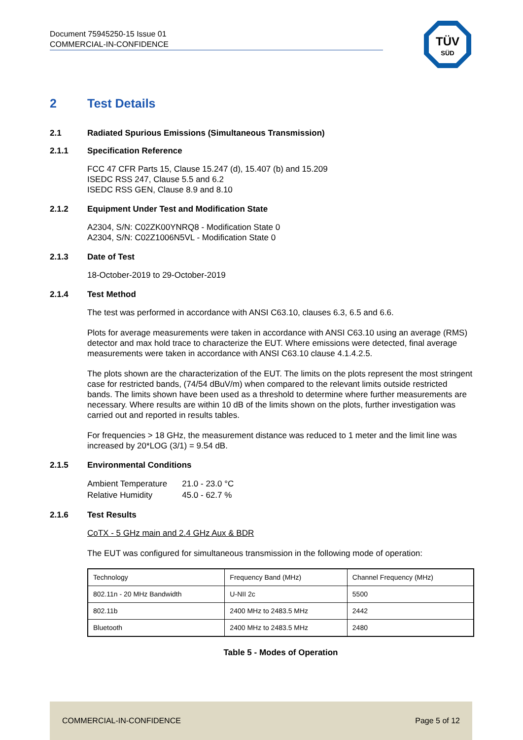Document 75945250-15 Issue 01
COMMERCIAL-IN-CONFIDENCE
TÜV
SÜD
2 Test Details
2.1 Radiated Spurious Emissions (Simultaneous Transmission)
2.1.1 Specification Reference
FCC 47 CFR Parts 15, Clause 15.247 (d), 15.407 (b) and 15.209
ISEDC RSS 247, Clause 5.5 and 6.2
ISEDC RSS GEN, Clause 8.9 and 8.10
2.1.2 Equipment Under Test and Modification State
A2304, S/N: C02ZK00YNRQ8 - Modification State 0
A2304, S/N: C02Z1006N5VL - Modification State 0
2.1.3 Date of Test
18-October-2019 to 29-October-2019
2.1.4 Test Method
The test was performed in accordance with ANSI C63.10, clauses 6.3, 6.5 and 6.6.
Plots for average measurements were taken in accordance with ANSI C63.10 using an average (RMS) detector and max hold trace to characterize the EUT. Where emissions were detected, final average measurements were taken in accordance with ANSI C63.10 clause 4.1.4.2.5.
The plots shown are the characterization of the EUT. The limits on the plots represent the most stringent case for restricted bands, (74/54 dBuV/m) when compared to the relevant limits outside restricted bands. The limits shown have been used as a threshold to determine where further measurements are necessary. Where results are within 10 dB of the limits shown on the plots, further investigation was carried out and reported in results tables.
For frequencies > 18 GHz, the measurement distance was reduced to 1 meter and the limit line was increased by 20*LOG (3/1) = 9.54 dB.
2.1.5 Environmental Conditions
| Ambient Temperature | 21.0 - 23.0 °C |
| Relative Humidity | 45.0 - 62.7 % |
2.1.6 Test Results
CoTX - 5 GHz main and 2.4 GHz Aux & BDR
The EUT was configured for simultaneous transmission in the following mode of operation:
| Technology | Frequency Band (MHz) | Channel Frequency (MHz) |
| --- | --- | --- |
| 802.11n - 20 MHz Bandwidth | U-NII 2c | 5500 |
| 802.11b | 2400 MHz to 2483.5 MHz | 2442 |
| Bluetooth | 2400 MHz to 2483.5 MHz | 2480 |
Table 5 - Modes of Operation
COMMERCIAL-IN-CONFIDENCE Page 5 of 12